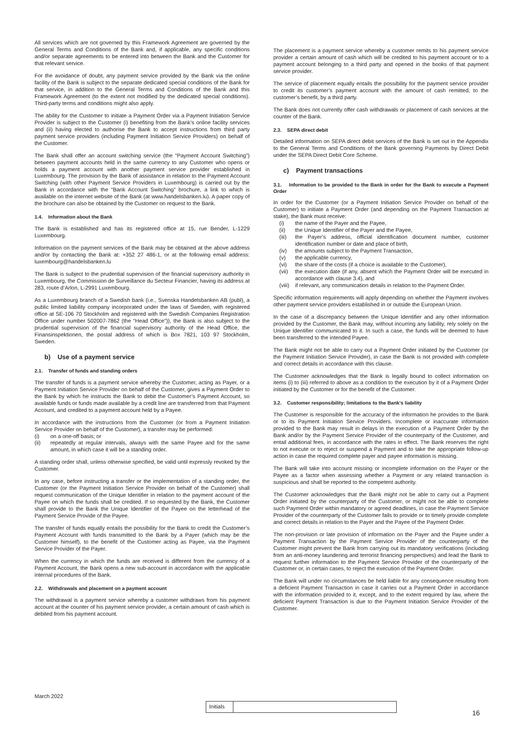All services which are not governed by this Framework Agreement are governed by the General Terms and Conditions of the Bank and, if applicable, any specific conditions and/or separate agreements to be entered into between the Bank and the Customer for that relevant service.
For the avoidance of doubt, any payment service provided by the Bank via the online facility of the Bank is subject to the separate dedicated special conditions of the Bank for that service, in addition to the General Terms and Conditions of the Bank and this Framework Agreement (to the extent not modified by the dedicated special conditions). Third-party terms and conditions might also apply.
The ability for the Customer to initiate a Payment Order via a Payment Initiation Service Provider is subject to the Customer (i) benefiting from the Bank’s online facility services and (ii) having elected to authorise the Bank to accept instructions from third party payment service providers (including Payment Initiation Service Providers) on behalf of the Customer.
The Bank shall offer an account switching service (the “Payment Account Switching”) between payment accounts held in the same currency to any Customer who opens or holds a payment account with another payment service provider established in Luxembourg. The provision by the Bank of assistance in relation to the Payment Account Switching (with other Payment Service Providers in Luxembourg) is carried out by the Bank in accordance with the “Bank Account Switching” brochure, a link to which is available on the internet website of the Bank (at www.handelsbanken.lu). A paper copy of the brochure can also be obtained by the Customer on request to the Bank.
1.4. Information about the Bank
The Bank is established and has its registered office at 15, rue Bender, L-1229 Luxembourg.
Information on the payment services of the Bank may be obtained at the above address and/or by contacting the Bank at: +352 27 486-1, or at the following email address: luxembourg@handelsbanken.lu
The Bank is subject to the prudential supervision of the financial supervisory authority in Luxembourg, the Commission de Surveillance du Secteur Financier, having its address at 283, route d’Arlon, L-2991 Luxembourg.
As a Luxembourg branch of a Swedish bank (i.e., Svenska Handelsbanken AB (publ), a public limited liability company incorporated under the laws of Sweden, with registered office at SE-106 70 Stockholm and registered with the Swedish Companies Registration Office under number 502007-7862 (the “Head Office”)), the Bank is also subject to the prudential supervision of the financial supervisory authority of the Head Office, the Finansinspektionen, the postal address of which is Box 7821, 103 97 Stockholm, Sweden.
b) Use of a payment service
2.1. Transfer of funds and standing orders
The transfer of funds is a payment service whereby the Customer, acting as Payer, or a Payment Initiation Service Provider on behalf of the Customer, gives a Payment Order to the Bank by which he instructs the Bank to debit the Customer’s Payment Account, so available funds or funds made available by a credit line are transferred from that Payment Account, and credited to a payment account held by a Payee.
In accordance with the instructions from the Customer (or from a Payment Initiation Service Provider on behalf of the Customer), a transfer may be performed:
(i) on a one-off basis; or
(ii) repeatedly at regular intervals, always with the same Payee and for the same amount, in which case it will be a standing order.
A standing order shall, unless otherwise specified, be valid until expressly revoked by the Customer.
In any case, before instructing a transfer or the implementation of a standing order, the Customer (or the Payment Initiation Service Provider on behalf of the Customer) shall request communication of the Unique Identifier in relation to the payment account of the Payee on which the funds shall be credited. If so requested by the Bank, the Customer shall provide to the Bank the Unique Identifier of the Payee on the letterhead of the Payment Service Provide of the Payee.
The transfer of funds equally entails the possibility for the Bank to credit the Customer’s Payment Account with funds transmitted to the Bank by a Payer (which may be the Customer himself), to the benefit of the Customer acting as Payee, via the Payment Service Provider of the Payer.
When the currency in which the funds are received is different from the currency of a Payment Account, the Bank opens a new sub-account in accordance with the applicable internal procedures of the Bank.
2.2. Withdrawals and placement on a payment account
The withdrawal is a payment service whereby a customer withdraws from his payment account at the counter of his payment service provider, a certain amount of cash which is debited from his payment account.
The placement is a payment service whereby a customer remits to his payment service provider a certain amount of cash which will be credited to his payment account or to a payment account belonging to a third party and opened in the books of that payment service provider.
The service of placement equally entails the possibility for the payment service provider to credit its customer’s payment account with the amount of cash remitted, to the customer’s benefit, by a third party.
The Bank does not currently offer cash withdrawals or placement of cash services at the counter of the Bank.
2.3. SEPA direct debit
Detailed information on SEPA direct debit services of the Bank is set out in the Appendix to the General Terms and Conditions of the Bank governing Payments by Direct Debit under the SEPA Direct Debit Core Scheme.
c) Payment transactions
3.1. Information to be provided to the Bank in order for the Bank to execute a Payment Order
In order for the Customer (or a Payment Initiation Service Provider on behalf of the Customer) to initiate a Payment Order (and depending on the Payment Transaction at stake), the Bank must receive:
(i) the name of the Payer and the Payee,
(ii) the Unique Identifier of the Payer and the Payee,
(iii) the Payer’s address, official identification document number, customer identification number or date and place of birth,
(iv) the amounts subject to the Payment Transaction,
(v) the applicable currency,
(vi) the share of the costs (if a choice is available to the Customer),
(vii) the execution date (if any, absent which the Payment Order will be executed in accordance with clause 3.4), and
(viii) if relevant, any communication details in relation to the Payment Order.
Specific information requirements will apply depending on whether the Payment involves other payment service providers established in or outside the European Union.
In the case of a discrepancy between the Unique Identifier and any other information provided by the Customer, the Bank may, without incurring any liability, rely solely on the Unique Identifier communicated to it. In such a case, the funds will be deemed to have been transferred to the intended Payee.
The Bank might not be able to carry out a Payment Order initiated by the Customer (or the Payment Initiation Service Provider), in case the Bank is not provided with complete and correct details in accordance with this clause.
The Customer acknowledges that the Bank is legally bound to collect information on items (i) to (iii) referred to above as a condition to the execution by it of a Payment Order initiated by the Customer or for the benefit of the Customer.
3.2. Customer responsibility; limitations to the Bank’s liability
The Customer is responsible for the accuracy of the information he provides to the Bank or to its Payment Initiation Service Providers. Incomplete or inaccurate information provided to the Bank may result in delays in the execution of a Payment Order by the Bank and/or by the Payment Service Provider of the counterparty of the Customer, and entail additional fees, in accordance with the rates in effect. The Bank reserves the right to not execute or to reject or suspend a Payment and to take the appropriate follow-up action in case the required complete payer and payee information is missing.
The Bank will take into account missing or incomplete information on the Payer or the Payee as a factor when assessing whether a Payment or any related transaction is suspicious and shall be reported to the competent authority.
The Customer acknowledges that the Bank might not be able to carry out a Payment Order initiated by the counterparty of the Customer, or might not be able to complete such Payment Order within mandatory or agreed deadlines, in case the Payment Service Provider of the counterparty of the Customer fails to provide or to timely provide complete and correct details in relation to the Payer and the Payee of the Payment Order.
The non-provision or late provision of information on the Payer and the Payee under a Payment Transaction by the Payment Service Provider of the counterparty of the Customer might prevent the Bank from carrying out its mandatory verifications (including from an anti-money laundering and terrorist financing perspectives) and lead the Bank to request further information to the Payment Service Provider of the counterparty of the Customer or, in certain cases, to reject the execution of the Payment Order.
The Bank will under no circumstances be held liable for any consequence resulting from a deficient Payment Transaction in case it carries out a Payment Order in accordance with the information provided to it, except, and to the extent required by law, where the deficient Payment Transaction is due to the Payment Initiation Service Provider of the Customer.
March 2022
Initials
16